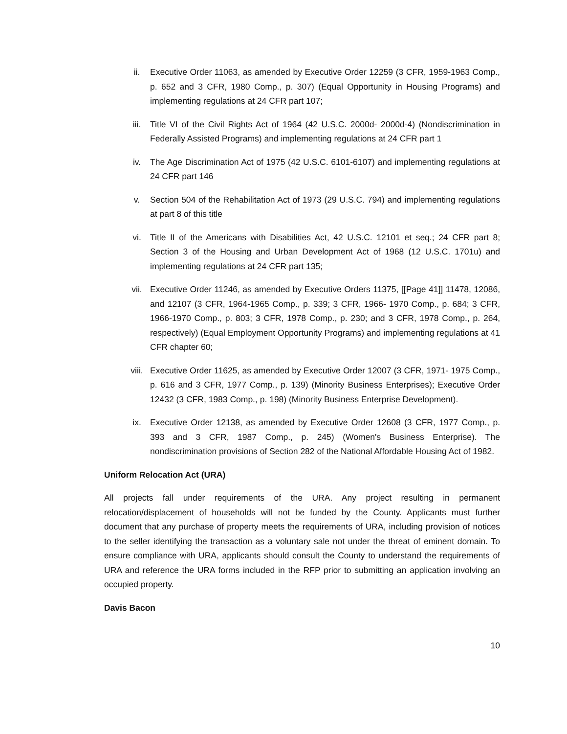ii. Executive Order 11063, as amended by Executive Order 12259 (3 CFR, 1959-1963 Comp., p. 652 and 3 CFR, 1980 Comp., p. 307) (Equal Opportunity in Housing Programs) and implementing regulations at 24 CFR part 107;
iii. Title VI of the Civil Rights Act of 1964 (42 U.S.C. 2000d- 2000d-4) (Nondiscrimination in Federally Assisted Programs) and implementing regulations at 24 CFR part 1
iv. The Age Discrimination Act of 1975 (42 U.S.C. 6101-6107) and implementing regulations at 24 CFR part 146
v. Section 504 of the Rehabilitation Act of 1973 (29 U.S.C. 794) and implementing regulations at part 8 of this title
vi. Title II of the Americans with Disabilities Act, 42 U.S.C. 12101 et seq.; 24 CFR part 8; Section 3 of the Housing and Urban Development Act of 1968 (12 U.S.C. 1701u) and implementing regulations at 24 CFR part 135;
vii. Executive Order 11246, as amended by Executive Orders 11375, [[Page 41]] 11478, 12086, and 12107 (3 CFR, 1964-1965 Comp., p. 339; 3 CFR, 1966- 1970 Comp., p. 684; 3 CFR, 1966-1970 Comp., p. 803; 3 CFR, 1978 Comp., p. 230; and 3 CFR, 1978 Comp., p. 264, respectively) (Equal Employment Opportunity Programs) and implementing regulations at 41 CFR chapter 60;
viii. Executive Order 11625, as amended by Executive Order 12007 (3 CFR, 1971- 1975 Comp., p. 616 and 3 CFR, 1977 Comp., p. 139) (Minority Business Enterprises); Executive Order 12432 (3 CFR, 1983 Comp., p. 198) (Minority Business Enterprise Development).
ix. Executive Order 12138, as amended by Executive Order 12608 (3 CFR, 1977 Comp., p. 393 and 3 CFR, 1987 Comp., p. 245) (Women's Business Enterprise). The nondiscrimination provisions of Section 282 of the National Affordable Housing Act of 1982.
Uniform Relocation Act (URA)
All projects fall under requirements of the URA. Any project resulting in permanent relocation/displacement of households will not be funded by the County. Applicants must further document that any purchase of property meets the requirements of URA, including provision of notices to the seller identifying the transaction as a voluntary sale not under the threat of eminent domain. To ensure compliance with URA, applicants should consult the County to understand the requirements of URA and reference the URA forms included in the RFP prior to submitting an application involving an occupied property.
Davis Bacon
10